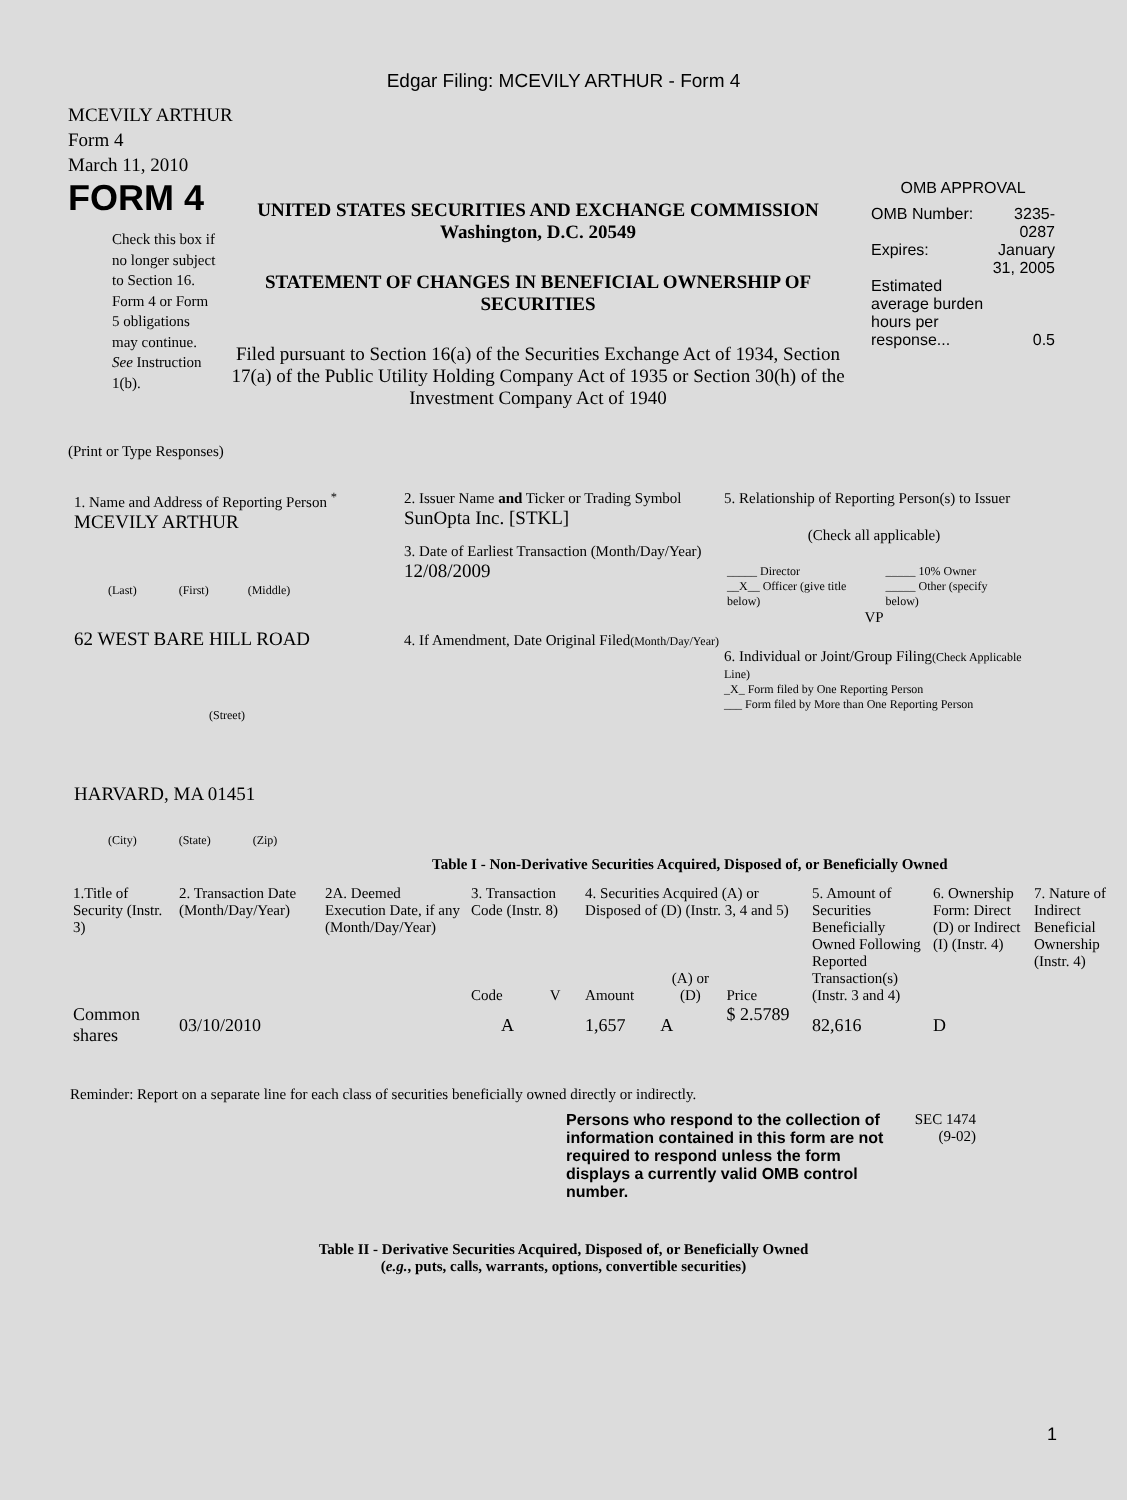Edgar Filing: MCEVILY ARTHUR - Form 4
MCEVILY ARTHUR
Form 4
March 11, 2010
FORM 4
Check this box if no longer subject to Section 16. Form 4 or Form 5 obligations may continue. See Instruction 1(b).
UNITED STATES SECURITIES AND EXCHANGE COMMISSION
Washington, D.C. 20549
STATEMENT OF CHANGES IN BENEFICIAL OWNERSHIP OF SECURITIES
Filed pursuant to Section 16(a) of the Securities Exchange Act of 1934, Section 17(a) of the Public Utility Holding Company Act of 1935 or Section 30(h) of the Investment Company Act of 1940
OMB APPROVAL
| OMB Number: | 3235-0287 |
| Expires: | January 31, 2005 |
| Estimated average burden hours per response... | 0.5 |
(Print or Type Responses)
1. Name and Address of Reporting Person <sup>*</sup>
MCEVILY ARTHUR
(Last) (First) (Middle)
62 WEST BARE HILL ROAD
(Street)
HARVARD, MA 01451
(City) (State) (Zip)
2. Issuer Name and Ticker or Trading Symbol
SunOpta Inc. [STKL]
3. Date of Earliest Transaction (Month/Day/Year)
12/08/2009
4. If Amendment, Date Original Filed(Month/Day/Year)
5. Relationship of Reporting Person(s) to Issuer
(Check all applicable)
| _____ Director | _____ 10% Owner |
| __X__ Officer (give title below) | _____ Other (specify below) |
VP
6. Individual or Joint/Group Filing(Check Applicable Line)
_X_ Form filed by One Reporting Person
___ Form filed by More than One Reporting Person
Table I - Non-Derivative Securities Acquired, Disposed of, or Beneficially Owned
| 1.Title of Security (Instr. 3) | 2. Transaction Date (Month/Day/Year) | 2A. Deemed Execution Date, if any (Month/Day/Year) | 3. Transaction Code (Instr. 8) | | 4. Securities Acquired (A) or Disposed of (D) (Instr. 3, 4 and 5) | | | 5. Amount of Securities Beneficially Owned Following Reported Transaction(s) (Instr. 3 and 4) | 6. Ownership Form: Direct (D) or Indirect (I) (Instr. 4) | 7. Nature of Indirect Beneficial Ownership (Instr. 4) |
| --- | --- | --- | --- | --- | --- | --- | --- | --- | --- | --- |
| | | | Code | V | Amount | (A) or (D) | Price | | | |
| Common shares | 03/10/2010 | | A | | 1,657 | A | $ 2.5789 | 82,616 | D | |
Reminder: Report on a separate line for each class of securities beneficially owned directly or indirectly.
Persons who respond to the collection of information contained in this form are not required to respond unless the form displays a currently valid OMB control number.
SEC 1474 (9-02)
Table II - Derivative Securities Acquired, Disposed of, or Beneficially Owned
(e.g., puts, calls, warrants, options, convertible securities)
1